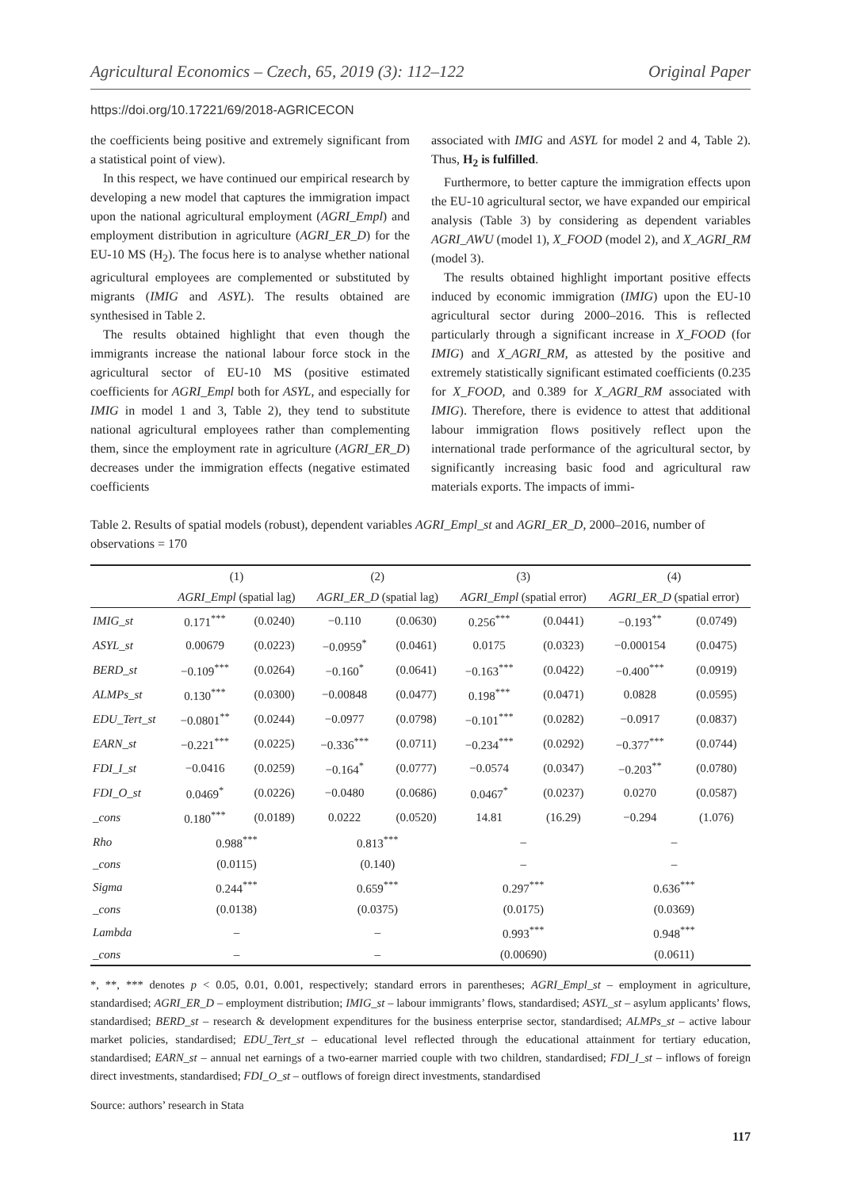Agricultural Economics – Czech, 65, 2019 (3): 112–122 Original Paper
https://doi.org/10.17221/69/2018-AGRICECON
the coefficients being positive and extremely significant from a statistical point of view).
In this respect, we have continued our empirical research by developing a new model that captures the immigration impact upon the national agricultural employment (AGRI_Empl) and employment distribution in agriculture (AGRI_ER_D) for the EU-10 MS (H<sub>2</sub>). The focus here is to analyse whether national agricultural employees are complemented or substituted by migrants (IMIG and ASYL). The results obtained are synthesised in Table 2.
The results obtained highlight that even though the immigrants increase the national labour force stock in the agricultural sector of EU-10 MS (positive estimated coefficients for AGRI_Empl both for ASYL, and especially for IMIG in model 1 and 3, Table 2), they tend to substitute national agricultural employees rather than complementing them, since the employment rate in agriculture (AGRI_ER_D) decreases under the immigration effects (negative estimated coefficients
associated with IMIG and ASYL for model 2 and 4, Table 2). Thus, H<sub>2</sub> is fulfilled.
Furthermore, to better capture the immigration effects upon the EU-10 agricultural sector, we have expanded our empirical analysis (Table 3) by considering as dependent variables AGRI_AWU (model 1), X_FOOD (model 2), and X_AGRI_RM (model 3).
The results obtained highlight important positive effects induced by economic immigration (IMIG) upon the EU-10 agricultural sector during 2000–2016. This is reflected particularly through a significant increase in X_FOOD (for IMIG) and X_AGRI_RM, as attested by the positive and extremely statistically significant estimated coefficients (0.235 for X_FOOD, and 0.389 for X_AGRI_RM associated with IMIG). Therefore, there is evidence to attest that additional labour immigration flows positively reflect upon the international trade performance of the agricultural sector, by significantly increasing basic food and agricultural raw materials exports. The impacts of immi-
Table 2. Results of spatial models (robust), dependent variables AGRI_Empl_st and AGRI_ER_D, 2000–2016, number of observations = 170
| | (1) | | (2) | | (3) | | (4) | |
| --- | --- | --- | --- | --- | --- | --- | --- | --- |
| | AGRI_Empl (spatial lag) | | AGRI_ER_D (spatial lag) | | AGRI_Empl (spatial error) | | AGRI_ER_D (spatial error) | |
| IMIG_st | 0.171<sup>***</sup> | (0.0240) | −0.110 | (0.0630) | 0.256<sup>***</sup> | (0.0441) | −0.193<sup>**</sup> | (0.0749) |
| ASYL_st | 0.00679 | (0.0223) | −0.0959<sup>*</sup> | (0.0461) | 0.0175 | (0.0323) | −0.000154 | (0.0475) |
| BERD_st | −0.109<sup>***</sup> | (0.0264) | −0.160<sup>*</sup> | (0.0641) | −0.163<sup>***</sup> | (0.0422) | −0.400<sup>***</sup> | (0.0919) |
| ALMPs_st | 0.130<sup>***</sup> | (0.0300) | −0.00848 | (0.0477) | 0.198<sup>***</sup> | (0.0471) | 0.0828 | (0.0595) |
| EDU_Tert_st | −0.0801<sup>**</sup> | (0.0244) | −0.0977 | (0.0798) | −0.101<sup>***</sup> | (0.0282) | −0.0917 | (0.0837) |
| EARN_st | −0.221<sup>***</sup> | (0.0225) | −0.336<sup>***</sup> | (0.0711) | −0.234<sup>***</sup> | (0.0292) | −0.377<sup>***</sup> | (0.0744) |
| FDI_I_st | −0.0416 | (0.0259) | −0.164<sup>*</sup> | (0.0777) | −0.0574 | (0.0347) | −0.203<sup>**</sup> | (0.0780) |
| FDI_O_st | 0.0469<sup>*</sup> | (0.0226) | −0.0480 | (0.0686) | 0.0467<sup>*</sup> | (0.0237) | 0.0270 | (0.0587) |
| _cons | 0.180<sup>***</sup> | (0.0189) | 0.0222 | (0.0520) | 14.81 | (16.29) | −0.294 | (1.076) |
| Rho | 0.988<sup>***</sup> | | 0.813<sup>***</sup> | | – | | – | |
| _cons | (0.0115) | | (0.140) | | – | | – | |
| Sigma | 0.244<sup>***</sup> | | 0.659<sup>***</sup> | | 0.297<sup>***</sup> | | 0.636<sup>***</sup> | |
| _cons | (0.0138) | | (0.0375) | | (0.0175) | | (0.0369) | |
| Lambda | – | | – | | 0.993<sup>***</sup> | | 0.948<sup>***</sup> | |
| _cons | – | | – | | (0.00690) | | (0.0611) | |
*, **, *** denotes p < 0.05, 0.01, 0.001, respectively; standard errors in parentheses; AGRI_Empl_st – employment in agriculture, standardised; AGRI_ER_D – employment distribution; IMIG_st – labour immigrants’ flows, standardised; ASYL_st – asylum applicants’ flows, standardised; BERD_st – research & development expenditures for the business enterprise sector, standardised; ALMPs_st – active labour market policies, standardised; EDU_Tert_st – educational level reflected through the educational attainment for tertiary education, standardised; EARN_st – annual net earnings of a two-earner married couple with two children, standardised; FDI_I_st – inflows of foreign direct investments, standardised; FDI_O_st – outflows of foreign direct investments, standardised
Source: authors’ research in Stata
117